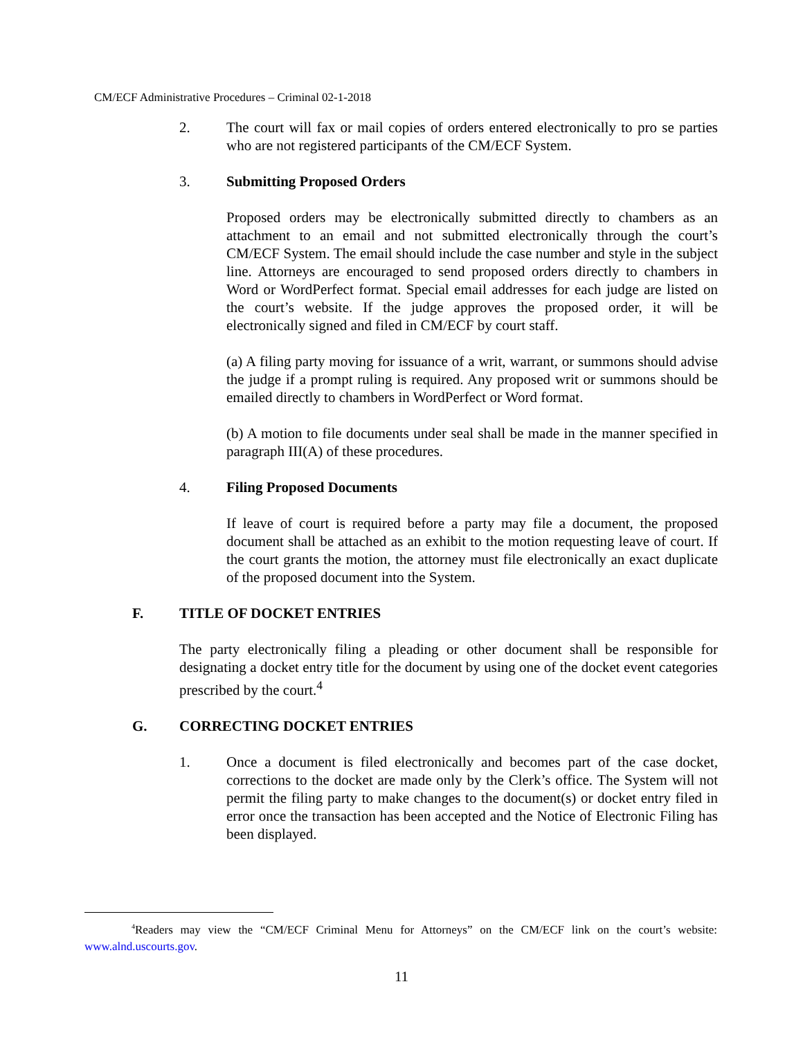CM/ECF Administrative Procedures – Criminal 02-1-2018
2. The court will fax or mail copies of orders entered electronically to pro se parties who are not registered participants of the CM/ECF System.
3. Submitting Proposed Orders
Proposed orders may be electronically submitted directly to chambers as an attachment to an email and not submitted electronically through the court’s CM/ECF System. The email should include the case number and style in the subject line. Attorneys are encouraged to send proposed orders directly to chambers in Word or WordPerfect format. Special email addresses for each judge are listed on the court’s website. If the judge approves the proposed order, it will be electronically signed and filed in CM/ECF by court staff.
(a) A filing party moving for issuance of a writ, warrant, or summons should advise the judge if a prompt ruling is required. Any proposed writ or summons should be emailed directly to chambers in WordPerfect or Word format.
(b) A motion to file documents under seal shall be made in the manner specified in paragraph III(A) of these procedures.
4. Filing Proposed Documents
If leave of court is required before a party may file a document, the proposed document shall be attached as an exhibit to the motion requesting leave of court. If the court grants the motion, the attorney must file electronically an exact duplicate of the proposed document into the System.
F. TITLE OF DOCKET ENTRIES
The party electronically filing a pleading or other document shall be responsible for designating a docket entry title for the document by using one of the docket event categories prescribed by the court.<sup>4</sup>
G. CORRECTING DOCKET ENTRIES
1. Once a document is filed electronically and becomes part of the case docket, corrections to the docket are made only by the Clerk’s office. The System will not permit the filing party to make changes to the document(s) or docket entry filed in error once the transaction has been accepted and the Notice of Electronic Filing has been displayed.
<sup>4</sup> Readers may view the “CM/ECF Criminal Menu for Attorneys” on the CM/ECF link on the court’s website: www.alnd.uscourts.gov.
11